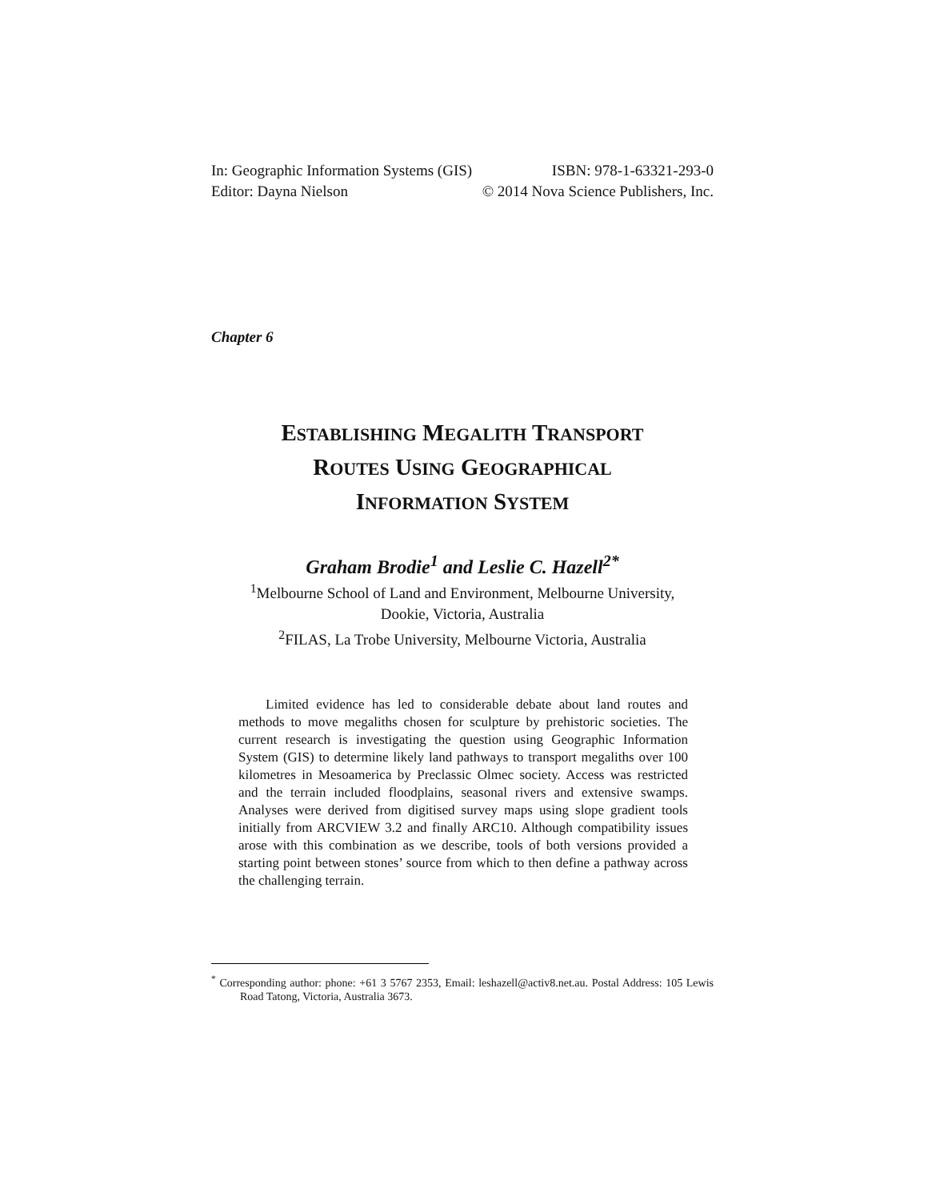In: Geographic Information Systems (GIS) ISBN: 978-1-63321-293-0
Editor: Dayna Nielson © 2014 Nova Science Publishers, Inc.
Chapter 6
ESTABLISHING MEGALITH TRANSPORT
ROUTES USING GEOGRAPHICAL
INFORMATION SYSTEM
Graham Brodie<sup>1</sup> and Leslie C. Hazell<sup>2*</sup>
<sup>1</sup> Melbourne School of Land and Environment, Melbourne University,
Dookie, Victoria, Australia
<sup>2</sup> FILAS, La Trobe University, Melbourne Victoria, Australia
Limited evidence has led to considerable debate about land routes and methods to move megaliths chosen for sculpture by prehistoric societies. The current research is investigating the question using Geographic Information System (GIS) to determine likely land pathways to transport megaliths over 100 kilometres in Mesoamerica by Preclassic Olmec society. Access was restricted and the terrain included floodplains, seasonal rivers and extensive swamps. Analyses were derived from digitised survey maps using slope gradient tools initially from ARCVIEW 3.2 and finally ARC10. Although compatibility issues arose with this combination as we describe, tools of both versions provided a starting point between stones’ source from which to then define a pathway across the challenging terrain.
<sup>*</sup> Corresponding author: phone: +61 3 5767 2353, Email: leshazell@activ8.net.au. Postal Address: 105 Lewis Road Tatong, Victoria, Australia 3673.